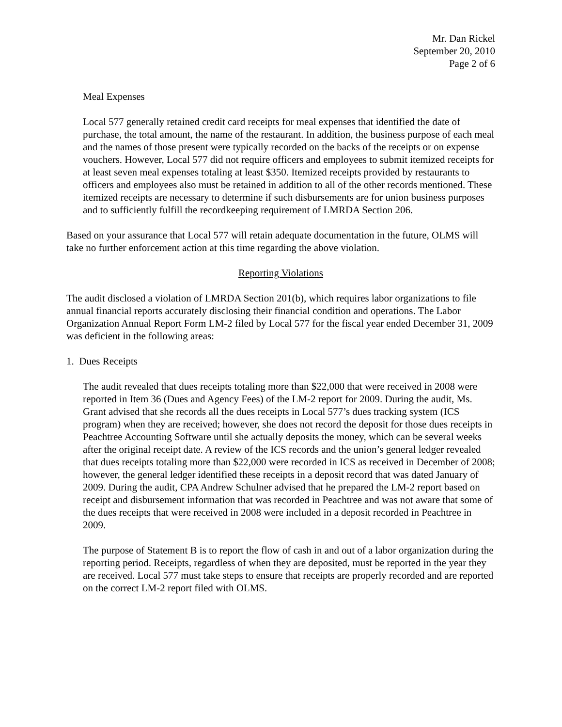Mr. Dan Rickel
September 20, 2010
Page 2 of 6
Meal Expenses
Local 577 generally retained credit card receipts for meal expenses that identified the date of purchase, the total amount, the name of the restaurant. In addition, the business purpose of each meal and the names of those present were typically recorded on the backs of the receipts or on expense vouchers. However, Local 577 did not require officers and employees to submit itemized receipts for at least seven meal expenses totaling at least $350. Itemized receipts provided by restaurants to officers and employees also must be retained in addition to all of the other records mentioned. These itemized receipts are necessary to determine if such disbursements are for union business purposes and to sufficiently fulfill the recordkeeping requirement of LMRDA Section 206.
Based on your assurance that Local 577 will retain adequate documentation in the future, OLMS will take no further enforcement action at this time regarding the above violation.
Reporting Violations
The audit disclosed a violation of LMRDA Section 201(b), which requires labor organizations to file annual financial reports accurately disclosing their financial condition and operations. The Labor Organization Annual Report Form LM-2 filed by Local 577 for the fiscal year ended December 31, 2009 was deficient in the following areas:
1. Dues Receipts
The audit revealed that dues receipts totaling more than $22,000 that were received in 2008 were reported in Item 36 (Dues and Agency Fees) of the LM-2 report for 2009. During the audit, Ms. Grant advised that she records all the dues receipts in Local 577’s dues tracking system (ICS program) when they are received; however, she does not record the deposit for those dues receipts in Peachtree Accounting Software until she actually deposits the money, which can be several weeks after the original receipt date. A review of the ICS records and the union’s general ledger revealed that dues receipts totaling more than $22,000 were recorded in ICS as received in December of 2008; however, the general ledger identified these receipts in a deposit record that was dated January of 2009. During the audit, CPA Andrew Schulner advised that he prepared the LM-2 report based on receipt and disbursement information that was recorded in Peachtree and was not aware that some of the dues receipts that were received in 2008 were included in a deposit recorded in Peachtree in 2009.
The purpose of Statement B is to report the flow of cash in and out of a labor organization during the reporting period. Receipts, regardless of when they are deposited, must be reported in the year they are received. Local 577 must take steps to ensure that receipts are properly recorded and are reported on the correct LM-2 report filed with OLMS.